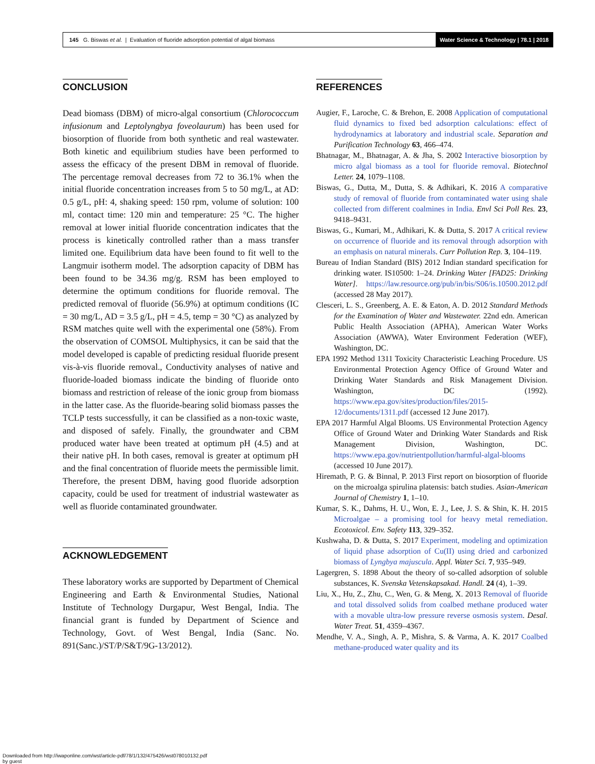145 G. Biswas et al. | Evaluation of fluoride adsorption potential of algal biomass
Water Science & Technology | 78.1 | 2018
CONCLUSION
Dead biomass (DBM) of micro-algal consortium (Chlorococcum infusionum and Leptolyngbya foveolaurum) has been used for biosorption of fluoride from both synthetic and real wastewater. Both kinetic and equilibrium studies have been performed to assess the efficacy of the present DBM in removal of fluoride. The percentage removal decreases from 72 to 36.1% when the initial fluoride concentration increases from 5 to 50 mg/L, at AD: 0.5 g/L, pH: 4, shaking speed: 150 rpm, volume of solution: 100 ml, contact time: 120 min and temperature: 25 °C. The higher removal at lower initial fluoride concentration indicates that the process is kinetically controlled rather than a mass transfer limited one. Equilibrium data have been found to fit well to the Langmuir isotherm model. The adsorption capacity of DBM has been found to be 34.36 mg/g. RSM has been employed to determine the optimum conditions for fluoride removal. The predicted removal of fluoride (56.9%) at optimum conditions (IC = 30 mg/L, AD = 3.5 g/L, pH = 4.5, temp = 30 °C) as analyzed by RSM matches quite well with the experimental one (58%). From the observation of COMSOL Multiphysics, it can be said that the model developed is capable of predicting residual fluoride present vis-à-vis fluoride removal., Conductivity analyses of native and fluoride-loaded biomass indicate the binding of fluoride onto biomass and restriction of release of the ionic group from biomass in the latter case. As the fluoride-bearing solid biomass passes the TCLP tests successfully, it can be classified as a non-toxic waste, and disposed of safely. Finally, the groundwater and CBM produced water have been treated at optimum pH (4.5) and at their native pH. In both cases, removal is greater at optimum pH and the final concentration of fluoride meets the permissible limit. Therefore, the present DBM, having good fluoride adsorption capacity, could be used for treatment of industrial wastewater as well as fluoride contaminated groundwater.
ACKNOWLEDGEMENT
These laboratory works are supported by Department of Chemical Engineering and Earth & Environmental Studies, National Institute of Technology Durgapur, West Bengal, India. The financial grant is funded by Department of Science and Technology, Govt. of West Bengal, India (Sanc. No. 891(Sanc.)/ST/P/S&T/9G-13/2012).
REFERENCES
Augier, F., Laroche, C. & Brehon, E. 2008 Application of computational fluid dynamics to fixed bed adsorption calculations: effect of hydrodynamics at laboratory and industrial scale. Separation and Purification Technology 63, 466–474.
Bhatnagar, M., Bhatnagar, A. & Jha, S. 2002 Interactive biosorption by micro algal biomass as a tool for fluoride removal. Biotechnol Letter. 24, 1079–1108.
Biswas, G., Dutta, M., Dutta, S. & Adhikari, K. 2016 A comparative study of removal of fluoride from contaminated water using shale collected from different coalmines in India. Envl Sci Poll Res. 23, 9418–9431.
Biswas, G., Kumari, M., Adhikari, K. & Dutta, S. 2017 A critical review on occurrence of fluoride and its removal through adsorption with an emphasis on natural minerals. Curr Pollution Rep. 3, 104–119.
Bureau of Indian Standard (BIS) 2012 Indian standard specification for drinking water. IS10500: 1–24. Drinking Water [FAD25: Drinking Water]. https://law.resource.org/pub/in/bis/S06/is.10500.2012.pdf (accessed 28 May 2017).
Clesceri, L. S., Greenberg, A. E. & Eaton, A. D. 2012 Standard Methods for the Examination of Water and Wastewater. 22nd edn. American Public Health Association (APHA), American Water Works Association (AWWA), Water Environment Federation (WEF), Washington, DC.
EPA 1992 Method 1311 Toxicity Characteristic Leaching Procedure. US Environmental Protection Agency Office of Ground Water and Drinking Water Standards and Risk Management Division. Washington, DC (1992). https://www.epa.gov/sites/production/files/2015-12/documents/1311.pdf (accessed 12 June 2017).
EPA 2017 Harmful Algal Blooms. US Environmental Protection Agency Office of Ground Water and Drinking Water Standards and Risk Management Division, Washington, DC. https://www.epa.gov/nutrientpollution/harmful-algal-blooms (accessed 10 June 2017).
Hiremath, P. G. & Binnal, P. 2013 First report on biosorption of fluoride on the microalga spirulina platensis: batch studies. Asian-American Journal of Chemistry 1, 1–10.
Kumar, S. K., Dahms, H. U., Won, E. J., Lee, J. S. & Shin, K. H. 2015 Microalgae – a promising tool for heavy metal remediation. Ecotoxicol. Env. Safety 113, 329–352.
Kushwaha, D. & Dutta, S. 2017 Experiment, modeling and optimization of liquid phase adsorption of Cu(II) using dried and carbonized biomass of Lyngbya majuscula. Appl. Water Sci. 7, 935–949.
Lagergren, S. 1898 About the theory of so-called adsorption of soluble substances, K. Svenska Vetenskapsakad. Handl. 24 (4), 1–39.
Liu, X., Hu, Z., Zhu, C., Wen, G. & Meng, X. 2013 Removal of fluoride and total dissolved solids from coalbed methane produced water with a movable ultra-low pressure reverse osmosis system. Desal. Water Treat. 51, 4359–4367.
Mendhe, V. A., Singh, A. P., Mishra, S. & Varma, A. K. 2017 Coalbed methane-produced water quality and its
Downloaded from http://iwaponline.com/wst/article-pdf/78/1/132/475426/wst078010132.pdf
by guest